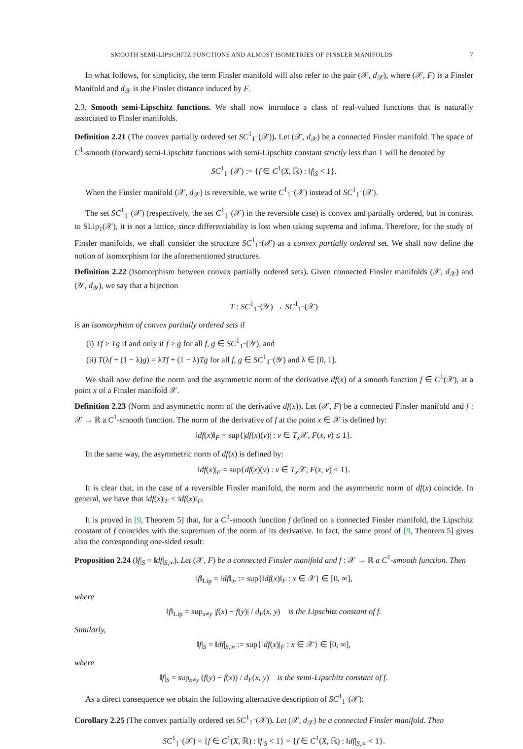SMOOTH SEMI-LIPSCHITZ FUNCTIONS AND ALMOST ISOMETRIES OF FINSLER MANIFOLDS 7
In what follows, for simplicity, the term Finsler manifold will also refer to the pair (𝒳, d<sub>𝒳</sub>), where (𝒳, F) is a Finsler Manifold and d<sub>𝒳</sub> is the Finsler distance induced by F.
2.3. Smooth semi-Lipschitz functions. We shall now introduce a class of real-valued functions that is naturally associated to Finsler manifolds.
Definition 2.21 (The convex partially ordered set SC<sup>1</sup><sub>1<sup>−</sup></sub>(𝒳)). Let (𝒳, d<sub>𝒳</sub>) be a connected Finsler manifold. The space of C<sup>1</sup>-smooth (forward) semi-Lipschitz functions with semi-Lipschitz constant strictly less than 1 will be denoted by
SC<sup>1</sup><sub>1<sup>−</sup></sub>(𝒳) := {f ∈ C<sup>1</sup>(X, ℝ) : ‖f|<sub>S</sub> < 1}.
When the Finsler manifold (𝒳, d<sub>𝒳</sub>) is reversible, we write C<sup>1</sup><sub>1<sup>−</sup></sub>(𝒳) instead of SC<sup>1</sup><sub>1<sup>−</sup></sub>(𝒳).
The set SC<sup>1</sup><sub>1<sup>−</sup></sub>(𝒳) (respectively, the set C<sup>1</sup><sub>1<sup>−</sup></sub>(𝒳) in the reversible case) is convex and partially ordered, but in contrast to SLip<sub>1</sub>(𝒳), it is not a lattice, since differentiability is lost when taking suprema and infima. Therefore, for the study of Finsler manifolds, we shall consider the structure SC<sup>1</sup><sub>1<sup>−</sup></sub>(𝒳) as a convex partially ordered set. We shall now define the notion of isomorphism for the aforementioned structures.
Definition 2.22 (Isomorphism between convex partially ordered sets). Given connected Finsler manifolds (𝒳, d<sub>𝒳</sub>) and (𝒴, d<sub>𝒴</sub>), we say that a bijection
T : SC<sup>1</sup><sub>1<sup>−</sup></sub>(𝒴) → SC<sup>1</sup><sub>1<sup>−</sup></sub>(𝒳)
is an isomorphism of convex partially ordered sets if
(i) Tf ≥ Tg if and only if f ≥ g for all f, g ∈ SC<sup>1</sup><sub>1<sup>−</sup></sub>(𝒴), and
(ii) T(λf + (1 − λ)g) = λTf + (1 − λ)Tg for all f, g ∈ SC<sup>1</sup><sub>1<sup>−</sup></sub>(𝒴) and λ ∈ [0, 1].
We shall now define the norm and the asymmetric norm of the derivative df(x) of a smooth function f ∈ C<sup>1</sup>(𝒳), at a point x of a Finsler manifold 𝒳.
Definition 2.23 (Norm and asymmetric norm of the derivative df(x)). Let (𝒳, F) be a connected Finsler manifold and f : 𝒳 → ℝ a C<sup>1</sup>-smooth function. The norm of the derivative of f at the point x ∈ 𝒳 is defined by:
‖df(x)‖<sub>F</sub> = sup{|df(x)(v)| : v ∈ T<sub>x</sub> 𝒳, F(x, v) ≤ 1}.
In the same way, the asymmetric norm of df(x) is defined by:
‖df(x)|<sub>F</sub> = sup{df(x)(v) : v ∈ T<sub>x</sub> 𝒳, F(x, v) ≤ 1}.
It is clear that, in the case of a reversible Finsler manifold, the norm and the asymmetric norm of df(x) coincide. In general, we have that ‖df(x)|<sub>F</sub> ≤ ‖df(x)‖<sub>F</sub>.
It is proved in [9, Theorem 5] that, for a C<sup>1</sup>-smooth function f defined on a connected Finsler manifold, the Lipschitz constant of f coincides with the supremum of the norm of its derivative. In fact, the same proof of [9, Theorem 5] gives also the corresponding one-sided result:
Proposition 2.24 (‖f|<sub>S</sub> = ‖df|<sub>S,∞</sub>). Let (𝒳, F) be a connected Finsler manifold and f : 𝒳 → ℝ a C<sup>1</sup>-smooth function. Then
‖f‖<sub>Lip</sub> = ‖df‖<sub>∞</sub> := sup{‖df(x)‖<sub>F</sub> : x ∈ 𝒳} ∈ [0, ∞],
where
‖f‖<sub>Lip</sub> = sup<sub>x≠y</sub> |f(x) − f(y)| / d<sub>F</sub>(x, y) is the Lipschitz constant of f.
Similarly,
‖f|<sub>S</sub> = ‖df|<sub>S,∞</sub> := sup{‖df(x)|<sub>F</sub> : x ∈ 𝒳} ∈ [0, ∞],
where
‖f|<sub>S</sub> = sup<sub>x≠y</sub> (f(y) − f(x)) / d<sub>F</sub>(x, y) is the semi-Lipschitz constant of f.
As a direct consequence we obtain the following alternative description of SC<sup>1</sup><sub>1<sup>−</sup></sub>(𝒳):
Corollary 2.25 (The convex partially ordered set SC<sup>1</sup><sub>1<sup>−</sup></sub>(𝒳)). Let (𝒳, d<sub>𝒳</sub>) be a connected Finsler manifold. Then
SC<sup>1</sup><sub>1<sup>−</sup></sub>(𝒳) = {f ∈ C<sup>1</sup>(X, ℝ) : ‖f|<sub>S</sub> < 1} = {f ∈ C<sup>1</sup>(X, ℝ) : ‖df|<sub>S,∞</sub> < 1}.